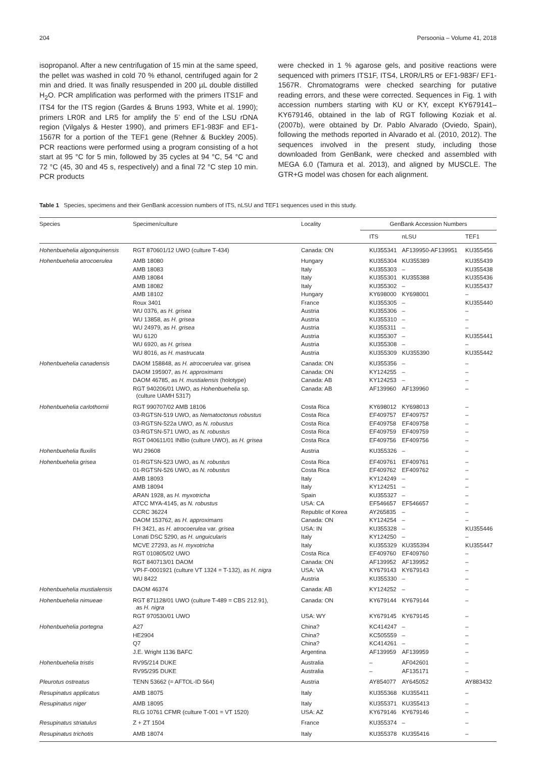204 Persoonia – Volume 41, 2018
isopropanol. After a new centrifugation of 15 min at the same speed, the pellet was washed in cold 70 % ethanol, centrifuged again for 2 min and dried. It was finally resuspended in 200 µL double distilled H<sub>2</sub>O. PCR amplification was performed with the primers ITS1F and ITS4 for the ITS region (Gardes & Bruns 1993, White et al. 1990); primers LR0R and LR5 for amplify the 5’ end of the LSU rDNA region (Vilgalys & Hester 1990), and primers EF1-983F and EF1-1567R for a portion of the TEF1 gene (Rehner & Buckley 2005). PCR reactions were performed using a program consisting of a hot start at 95 °C for 5 min, followed by 35 cycles at 94 °C, 54 °C and 72 °C (45, 30 and 45 s, respectively) and a final 72 °C step 10 min. PCR products
were checked in 1 % agarose gels, and positive reactions were sequenced with primers ITS1F, ITS4, LR0R/LR5 or EF1-983F/ EF1-1567R. Chromatograms were checked searching for putative reading errors, and these were corrected. Sequences in Fig. 1 with accession numbers starting with KU or KY, except KY679141–KY679146, obtained in the lab of RGT following Koziak et al. (2007b), were obtained by Dr. Pablo Alvarado (Oviedo, Spain), following the methods reported in Alvarado et al. (2010, 2012). The sequences involved in the present study, including those downloaded from GenBank, were checked and assembled with MEGA 6.0 (Tamura et al. 2013), and aligned by MUSCLE. The GTR+G model was chosen for each alignment.
Table 1 Species, specimens and their GenBank accession numbers of ITS, nLSU and TEF1 sequences used in this study.
| Species | Specimen/culture | Locality | GenBank Accession Numbers | | |
| --- | --- | --- | --- | --- | --- |
| | | | ITS | nLSU | TEF1 |
| Hohenbuehelia algonquinensis | RGT 870601/12 UWO (culture T-434) | Canada: ON | KU355341 | AF139950-AF139951 | KU355456 |
| Hohenbuehelia atrocoerulea | AMB 18080 | Hungary | KU355304 | KU355389 | KU355439 |
| | AMB 18083 | Italy | KU355303 | – | KU355438 |
| | AMB 18084 | Italy | KU355301 | KU355388 | KU355436 |
| | AMB 18082 | Italy | KU355302 | – | KU355437 |
| | AMB 18102 | Hungary | KY698000 | KY698001 | – |
| | Roux 3401 | France | KU355305 | – | KU355440 |
| | WU 0376, as H. grisea | Austria | KU355306 | – | – |
| | WU 13858, as H. grisea | Austria | KU355310 | – | – |
| | WU 24979, as H. grisea | Austria | KU355311 | – | – |
| | WU 6120 | Austria | KU355307 | – | KU355441 |
| | WU 6920, as H. grisea | Austria | KU355308 | – | – |
| | WU 8016, as H. mastrucata | Austria | KU355309 | KU355390 | KU355442 |
| Hohenbuehelia canadensis | DAOM 158848, as H. atrocoerulea var. grisea | Canada: ON | KU355356 | – | – |
| | DAOM 195907, as H. approximans | Canada: ON | KY124255 | – | – |
| | DAOM 46785, as H. mustialensis (holotype) | Canada: AB | KY124253 | – | – |
| | RGT 940206/01 UWO, as Hohenbuehelia sp. (culture UAMH 5317) | Canada: AB | AF139960 | AF139960 | – |
| Hohenbuehelia carlothornii | RGT 990707/02 AMB 18106 | Costa Rica | KY698012 | KY698013 | – |
| | 03-RGTSN-519 UWO, as Nematoctonus robustus | Costa Rica | EF409757 | EF409757 | – |
| | 03-RGTSN-522a UWO, as N. robustus | Costa Rica | EF409758 | EF409758 | – |
| | 03-RGTSN-571 UWO, as N. robustus | Costa Rica | EF409759 | EF409759 | – |
| | RGT 040611/01 INBio (culture UWO), as H. grisea | Costa Rica | EF409756 | EF409756 | – |
| Hohenbuehelia fluxilis | WU 29608 | Austria | KU355326 | – | – |
| Hohenbuehelia grisea | 01-RGTSN-523 UWO, as N. robustus | Costa Rica | EF409761 | EF409761 | – |
| | 01-RGTSN-526 UWO, as N. robustus | Costa Rica | EF409762 | EF409762 | – |
| | AMB 18093 | Italy | KY124249 | – | – |
| | AMB 18094 | Italy | KY124251 | – | – |
| | ARAN 1928, as H. myxotricha | Spain | KU355327 | – | – |
| | ATCC MYA-4145, as N. robustus | USA: CA | EF546657 | EF546657 | – |
| | CCRC 36224 | Republic of Korea | AY265835 | – | – |
| | DAOM 153762, as H. approximans | Canada: ON | KY124254 | – | – |
| | FH 3421, as H. atrocoerulea var. grisea | USA: IN | KU355328 | – | KU355446 |
| | Lonati DSC 5290, as H. unguicularis | Italy | KY124250 | – | – |
| | MCVE 27293, as H. myxotricha | Italy | KU355329 | KU355394 | KU355447 |
| | RGT 010805/02 UWO | Costa Rica | EF409760 | EF409760 | – |
| | RGT 840713/01 DAOM | Canada: ON | AF139952 | AF139952 | – |
| | VPI-F-0001921 (culture VT 1324 = T-132), as H. nigra | USA: VA | KY679143 | KY679143 | – |
| | WU 8422 | Austria | KU355330 | – | – |
| Hohenbuehelia mustialensis | DAOM 46374 | Canada: AB | KY124252 | – | – |
| Hohenbuehelia nimueae | RGT 871128/01 UWO (culture T-489 = CBS 212.91), as H. nigra | Canada: ON | KY679144 | KY679144 | – |
| | RGT 970530/01 UWO | USA: WY | KY679145 | KY679145 | – |
| Hohenbuehelia portegna | A27 | China? | KC414247 | – | – |
| | HE2904 | China? | KC505559 | – | – |
| | Q7 | China? | KC414261 | – | – |
| | J.E. Wright 1136 BAFC | Argentina | AF139959 | AF139959 | – |
| Hohenbuehelia tristis | RV95/214 DUKE | Australia | – | AF042601 | – |
| | RV95/295 DUKE | Australia | – | AF135171 | – |
| Pleurotus ostreatus | TENN 53662 (= AFTOL-ID 564) | Austria | AY854077 | AY645052 | AY883432 |
| Resupinatus applicatus | AMB 18075 | Italy | KU355368 | KU355411 | – |
| Resupinatus niger | AMB 18095 | Italy | KU355371 | KU355413 | – |
| | RLG 10761 CFMR (culture T-001 = VT 1520) | USA: AZ | KY679146 | KY679146 | – |
| Resupinatus striatulus | Z + ZT 1504 | France | KU355374 | – | – |
| Resupinatus trichotis | AMB 18074 | Italy | KU355378 | KU355416 | – |